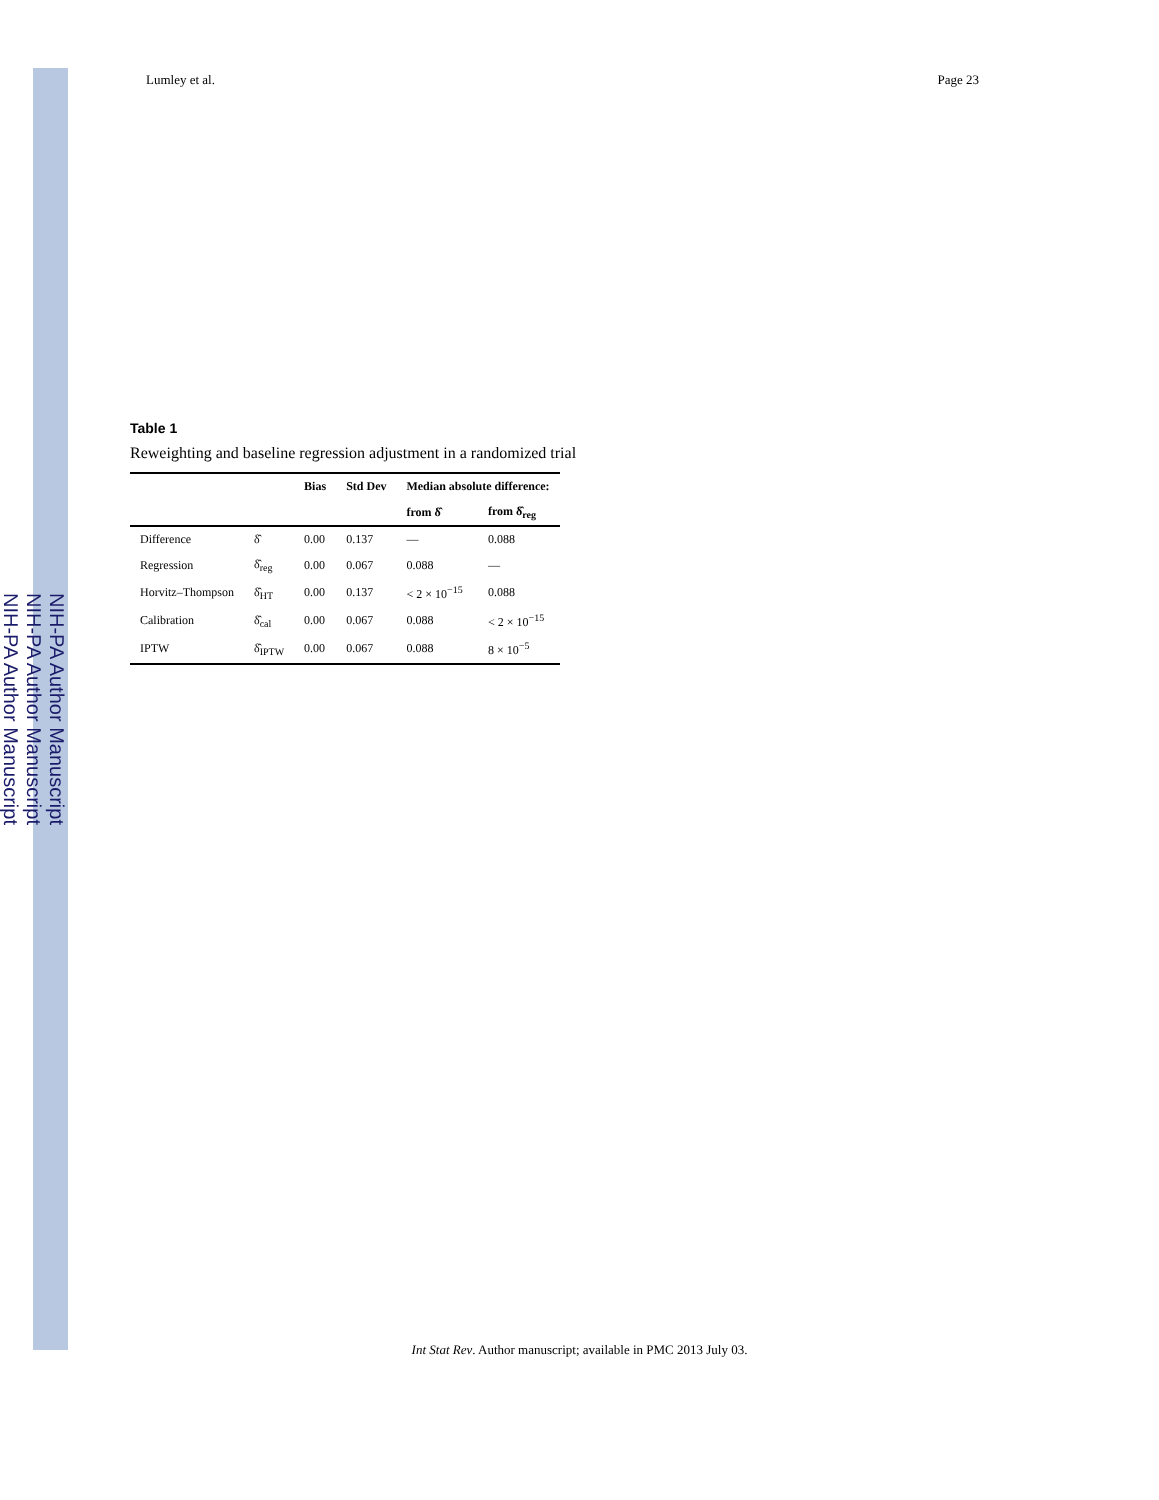NIH-PA Author Manuscript
NIH-PA Author Manuscript
NIH-PA Author Manuscript
Lumley et al. Page 23
Table 1
Reweighting and baseline regression adjustment in a randomized trial
| | | Bias | Std Dev | Median absolute difference: | |
| --- | --- | --- | --- | --- | --- |
| | | | | from δ̂ | from δ̂<sub>reg</sub> |
| Difference | δ̂ | 0.00 | 0.137 | — | 0.088 |
| Regression | δ̂<sub>reg</sub> | 0.00 | 0.067 | 0.088 | — |
| Horvitz–Thompson | δ̂<sub>HT</sub> | 0.00 | 0.137 | < 2 × 10<sup>−15</sup> | 0.088 |
| Calibration | δ̂<sub>cal</sub> | 0.00 | 0.067 | 0.088 | < 2 × 10<sup>−15</sup> |
| IPTW | δ̂<sub>IPTW</sub> | 0.00 | 0.067 | 0.088 | 8 × 10<sup>−5</sup> |
Int Stat Rev. Author manuscript; available in PMC 2013 July 03.